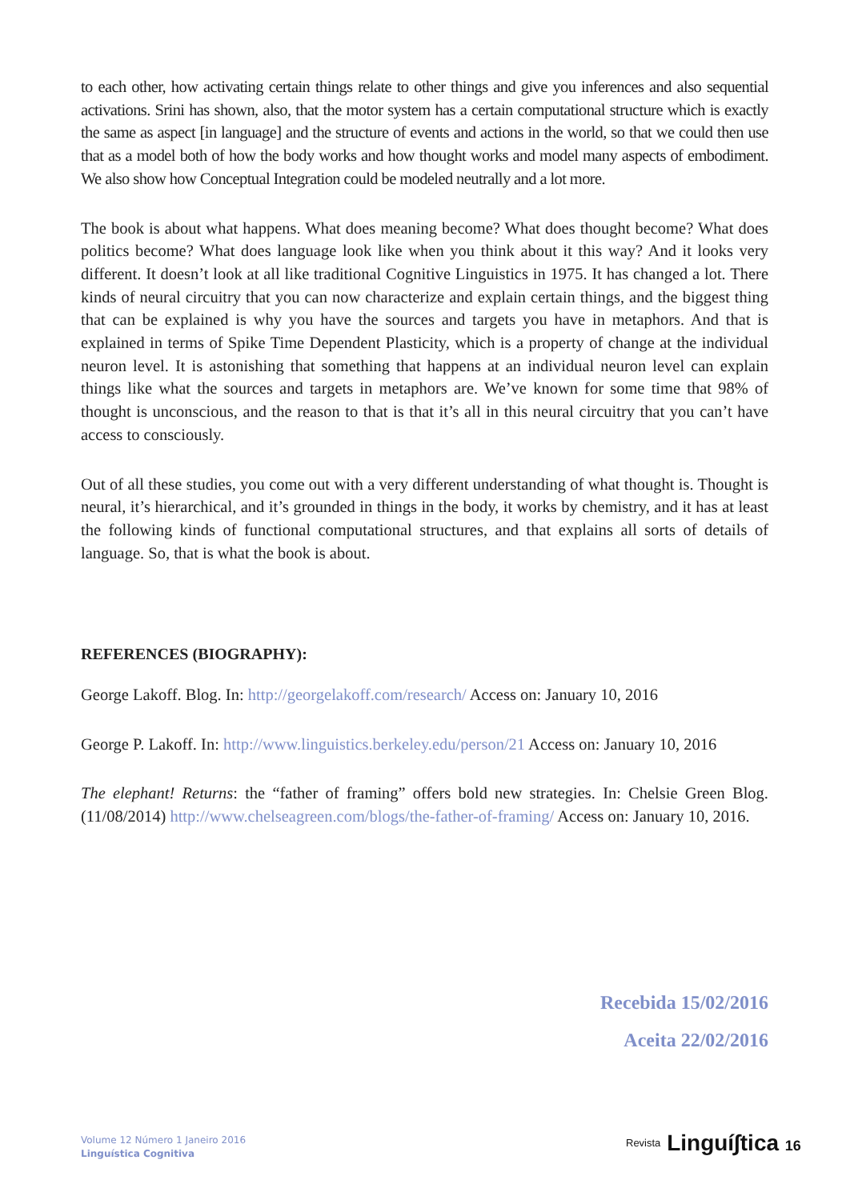to each other, how activating certain things relate to other things and give you inferences and also sequential activations. Srini has shown, also, that the motor system has a certain computational structure which is exactly the same as aspect [in language] and the structure of events and actions in the world, so that we could then use that as a model both of how the body works and how thought works and model many aspects of embodiment. We also show how Conceptual Integration could be modeled neutrally and a lot more.
The book is about what happens. What does meaning become? What does thought become? What does politics become? What does language look like when you think about it this way? And it looks very different. It doesn’t look at all like traditional Cognitive Linguistics in 1975. It has changed a lot. There kinds of neural circuitry that you can now characterize and explain certain things, and the biggest thing that can be explained is why you have the sources and targets you have in metaphors. And that is explained in terms of Spike Time Dependent Plasticity, which is a property of change at the individual neuron level. It is astonishing that something that happens at an individual neuron level can explain things like what the sources and targets in metaphors are. We’ve known for some time that 98% of thought is unconscious, and the reason to that is that it’s all in this neural circuitry that you can’t have access to consciously.
Out of all these studies, you come out with a very different understanding of what thought is. Thought is neural, it’s hierarchical, and it’s grounded in things in the body, it works by chemistry, and it has at least the following kinds of functional computational structures, and that explains all sorts of details of language. So, that is what the book is about.
REFERENCES (BIOGRAPHY):
George Lakoff. Blog. In: http://georgelakoff.com/research/ Access on: January 10, 2016
George P. Lakoff. In: http://www.linguistics.berkeley.edu/person/21 Access on: January 10, 2016
The elephant! Returns: the “father of framing” offers bold new strategies. In: Chelsie Green Blog. (11/08/2014) http://www.chelseagreen.com/blogs/the-father-of-framing/ Access on: January 10, 2016.
Recebida 15/02/2016
Aceita 22/02/2016
Volume 12 Número 1 Janeiro 2016
Linguística Cognitiva
Revista Linguí∫tica 16